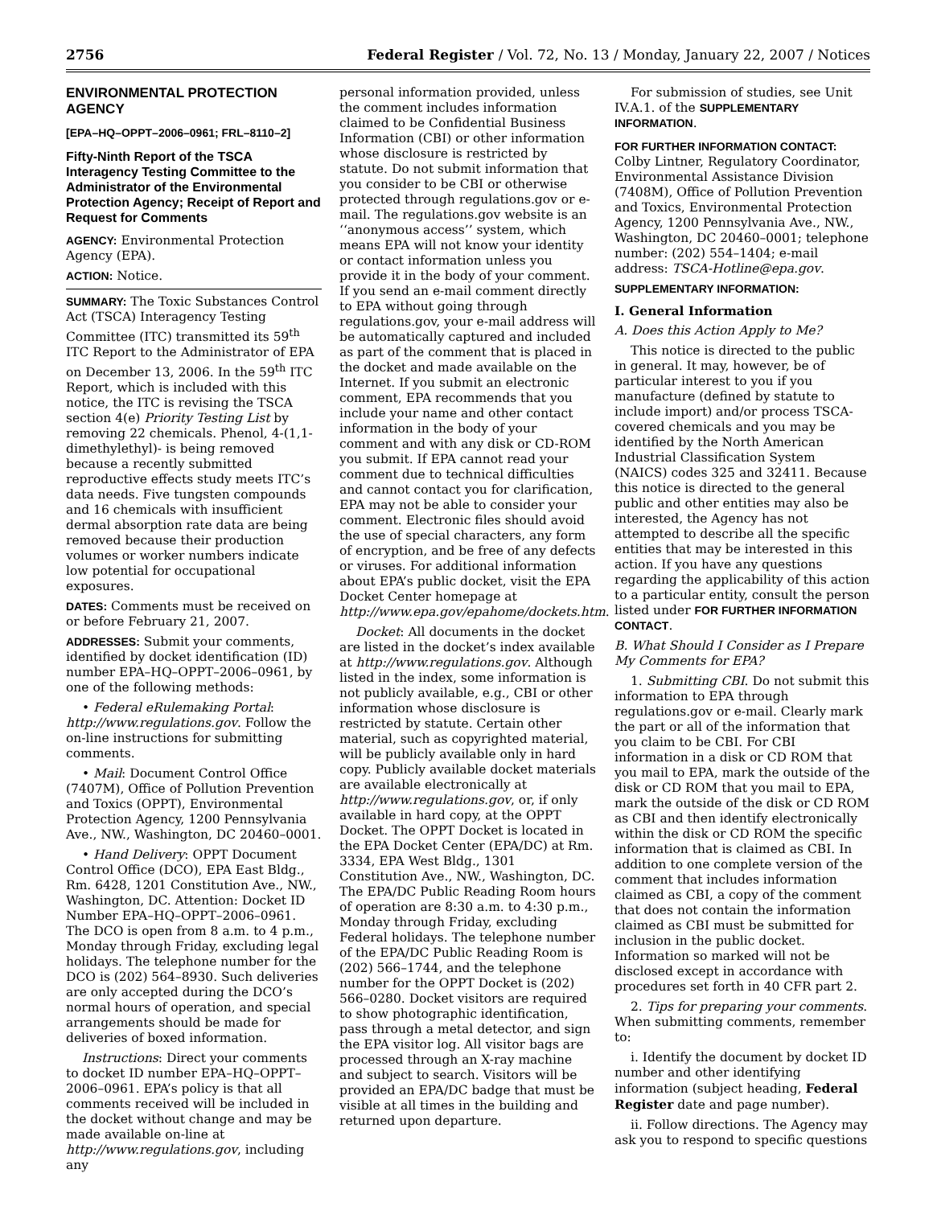2756 Federal Register / Vol. 72, No. 13 / Monday, January 22, 2007 / Notices
ENVIRONMENTAL PROTECTION AGENCY
[EPA–HQ–OPPT–2006–0961; FRL–8110–2]
Fifty-Ninth Report of the TSCA Interagency Testing Committee to the Administrator of the Environmental Protection Agency; Receipt of Report and Request for Comments
AGENCY: Environmental Protection Agency (EPA).
ACTION: Notice.
SUMMARY: The Toxic Substances Control Act (TSCA) Interagency Testing Committee (ITC) transmitted its 59<sup>th</sup> ITC Report to the Administrator of EPA on December 13, 2006. In the 59<sup>th</sup> ITC Report, which is included with this notice, the ITC is revising the TSCA section 4(e) Priority Testing List by removing 22 chemicals. Phenol, 4-(1,1-dimethylethyl)- is being removed because a recently submitted reproductive effects study meets ITC’s data needs. Five tungsten compounds and 16 chemicals with insufficient dermal absorption rate data are being removed because their production volumes or worker numbers indicate low potential for occupational exposures.
DATES: Comments must be received on or before February 21, 2007.
ADDRESSES: Submit your comments, identified by docket identification (ID) number EPA–HQ–OPPT–2006–0961, by one of the following methods:
• Federal eRulemaking Portal: http://www.regulations.gov. Follow the on-line instructions for submitting comments.
• Mail: Document Control Office (7407M), Office of Pollution Prevention and Toxics (OPPT), Environmental Protection Agency, 1200 Pennsylvania Ave., NW., Washington, DC 20460–0001.
• Hand Delivery: OPPT Document Control Office (DCO), EPA East Bldg., Rm. 6428, 1201 Constitution Ave., NW., Washington, DC. Attention: Docket ID Number EPA–HQ–OPPT–2006–0961. The DCO is open from 8 a.m. to 4 p.m., Monday through Friday, excluding legal holidays. The telephone number for the DCO is (202) 564–8930. Such deliveries are only accepted during the DCO’s normal hours of operation, and special arrangements should be made for deliveries of boxed information.
Instructions: Direct your comments to docket ID number EPA–HQ–OPPT–2006–0961. EPA’s policy is that all comments received will be included in the docket without change and may be made available on-line at http://www.regulations.gov, including any
personal information provided, unless the comment includes information claimed to be Confidential Business Information (CBI) or other information whose disclosure is restricted by statute. Do not submit information that you consider to be CBI or otherwise protected through regulations.gov or e-mail. The regulations.gov website is an ‘‘anonymous access’’ system, which means EPA will not know your identity or contact information unless you provide it in the body of your comment. If you send an e-mail comment directly to EPA without going through regulations.gov, your e-mail address will be automatically captured and included as part of the comment that is placed in the docket and made available on the Internet. If you submit an electronic comment, EPA recommends that you include your name and other contact information in the body of your comment and with any disk or CD-ROM you submit. If EPA cannot read your comment due to technical difficulties and cannot contact you for clarification, EPA may not be able to consider your comment. Electronic files should avoid the use of special characters, any form of encryption, and be free of any defects or viruses. For additional information about EPA’s public docket, visit the EPA Docket Center homepage at http://www.epa.gov/epahome/dockets.htm.
Docket: All documents in the docket are listed in the docket’s index available at http://www.regulations.gov. Although listed in the index, some information is not publicly available, e.g., CBI or other information whose disclosure is restricted by statute. Certain other material, such as copyrighted material, will be publicly available only in hard copy. Publicly available docket materials are available electronically at http://www.regulations.gov, or, if only available in hard copy, at the OPPT Docket. The OPPT Docket is located in the EPA Docket Center (EPA/DC) at Rm. 3334, EPA West Bldg., 1301 Constitution Ave., NW., Washington, DC. The EPA/DC Public Reading Room hours of operation are 8:30 a.m. to 4:30 p.m., Monday through Friday, excluding Federal holidays. The telephone number of the EPA/DC Public Reading Room is (202) 566–1744, and the telephone number for the OPPT Docket is (202) 566–0280. Docket visitors are required to show photographic identification, pass through a metal detector, and sign the EPA visitor log. All visitor bags are processed through an X-ray machine and subject to search. Visitors will be provided an EPA/DC badge that must be visible at all times in the building and returned upon departure.
For submission of studies, see Unit IV.A.1. of the SUPPLEMENTARY INFORMATION.
FOR FURTHER INFORMATION CONTACT:
Colby Lintner, Regulatory Coordinator, Environmental Assistance Division (7408M), Office of Pollution Prevention and Toxics, Environmental Protection Agency, 1200 Pennsylvania Ave., NW., Washington, DC 20460–0001; telephone number: (202) 554–1404; e-mail address: TSCA-Hotline@epa.gov.
SUPPLEMENTARY INFORMATION:
I. General Information
A. Does this Action Apply to Me?
This notice is directed to the public in general. It may, however, be of particular interest to you if you manufacture (defined by statute to include import) and/or process TSCA-covered chemicals and you may be identified by the North American Industrial Classification System (NAICS) codes 325 and 32411. Because this notice is directed to the general public and other entities may also be interested, the Agency has not attempted to describe all the specific entities that may be interested in this action. If you have any questions regarding the applicability of this action to a particular entity, consult the person listed under FOR FURTHER INFORMATION CONTACT.
B. What Should I Consider as I Prepare My Comments for EPA?
1. Submitting CBI. Do not submit this information to EPA through regulations.gov or e-mail. Clearly mark the part or all of the information that you claim to be CBI. For CBI information in a disk or CD ROM that you mail to EPA, mark the outside of the disk or CD ROM that you mail to EPA, mark the outside of the disk or CD ROM as CBI and then identify electronically within the disk or CD ROM the specific information that is claimed as CBI. In addition to one complete version of the comment that includes information claimed as CBI, a copy of the comment that does not contain the information claimed as CBI must be submitted for inclusion in the public docket. Information so marked will not be disclosed except in accordance with procedures set forth in 40 CFR part 2.
2. Tips for preparing your comments. When submitting comments, remember to:
i. Identify the document by docket ID number and other identifying information (subject heading, Federal Register date and page number).
ii. Follow directions. The Agency may ask you to respond to specific questions